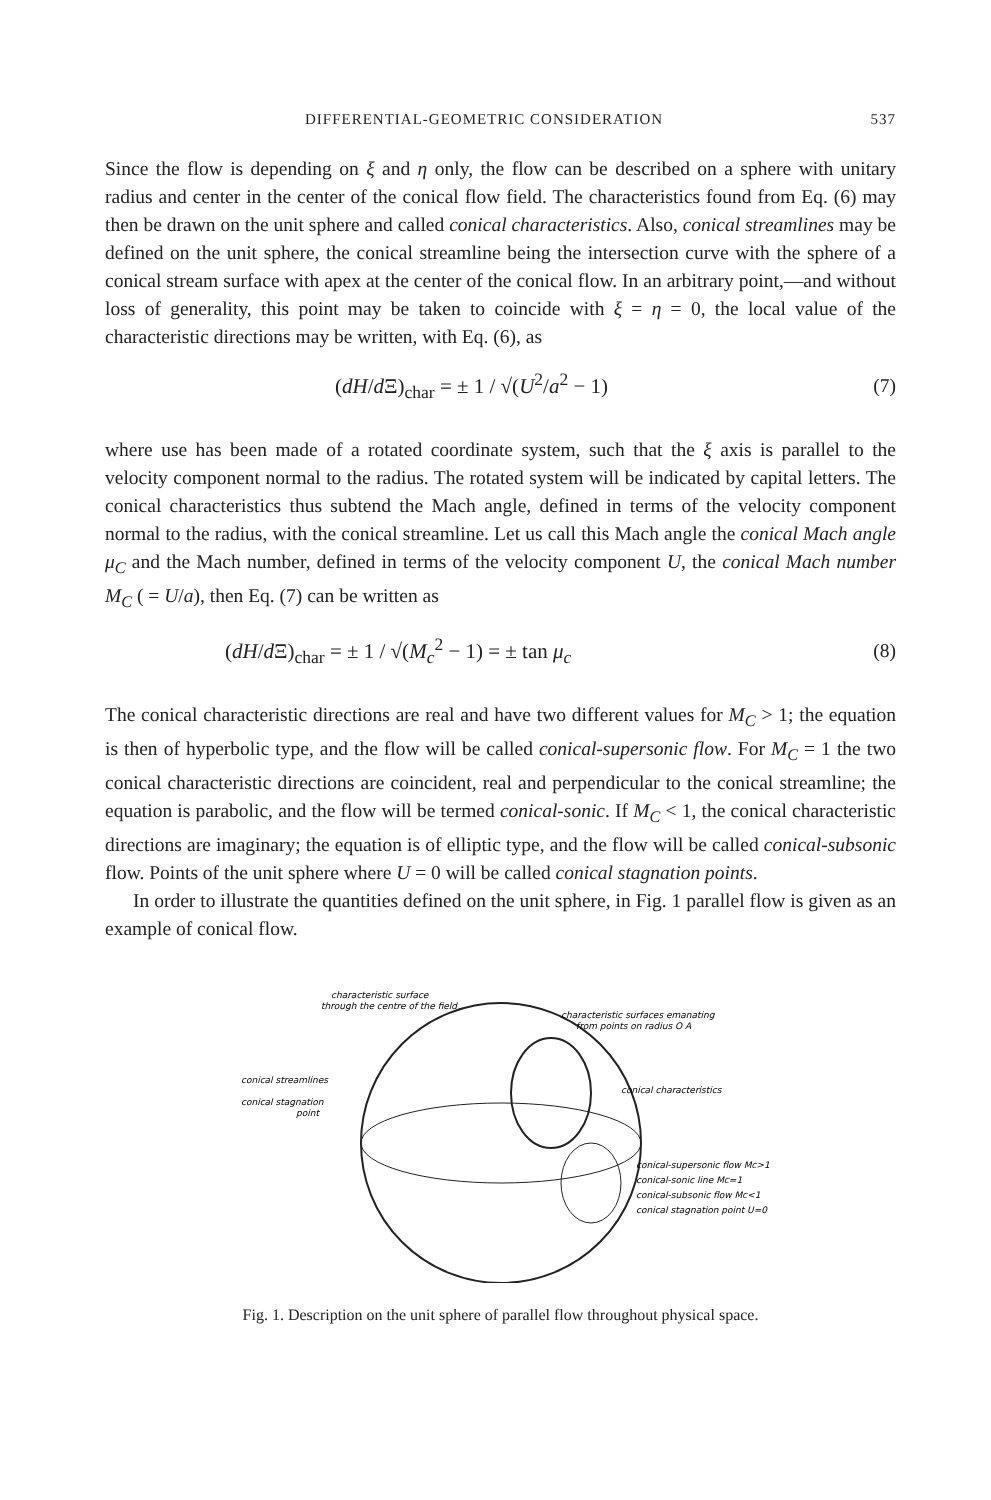DIFFERENTIAL-GEOMETRIC CONSIDERATION 537
Since the flow is depending on ξ and η only, the flow can be described on a sphere with unitary radius and center in the center of the conical flow field. The characteristics found from Eq. (6) may then be drawn on the unit sphere and called conical characteristics. Also, conical streamlines may be defined on the unit sphere, the conical streamline being the intersection curve with the sphere of a conical stream surface with apex at the center of the conical flow. In an arbitrary point,—and without loss of generality, this point may be taken to coincide with ξ = η = 0, the local value of the characteristic directions may be written, with Eq. (6), as
(dH/d Ξ)<sub>char</sub> = ± 1 / √(U<sup>2</sup>/a<sup>2</sup> − 1) (7)
where use has been made of a rotated coordinate system, such that the ξ axis is parallel to the velocity component normal to the radius. The rotated system will be indicated by capital letters. The conical characteristics thus subtend the Mach angle, defined in terms of the velocity component normal to the radius, with the conical streamline. Let us call this Mach angle the conical Mach angle μ<sub>C</sub> and the Mach number, defined in terms of the velocity component U, the conical Mach number M<sub>C</sub> ( = U/a), then Eq. (7) can be written as
(dH/d Ξ)<sub>char</sub> = ± 1 / √(M<sub>c</sub><sup>2</sup> − 1) = ± tan μ<sub>c</sub> (8)
The conical characteristic directions are real and have two different values for M<sub>C</sub> > 1; the equation is then of hyperbolic type, and the flow will be called conical-supersonic flow. For M<sub>C</sub> = 1 the two conical characteristic directions are coincident, real and perpendicular to the conical streamline; the equation is parabolic, and the flow will be termed conical-sonic. If M<sub>C</sub> < 1, the conical characteristic directions are imaginary; the equation is of elliptic type, and the flow will be called conical-subsonic flow. Points of the unit sphere where U = 0 will be called conical stagnation points.
In order to illustrate the quantities defined on the unit sphere, in Fig. 1 parallel flow is given as an example of conical flow.
characteristic surface
through the centre of the field
characteristic surfaces emanating
from points on radius O A
conical streamlines
conical stagnation
point
conical characteristics
conical-supersonic flow MC>1
conical-sonic line MC=1
conical-subsonic flow MC<1
conical stagnation point U=0
Fig. 1. Description on the unit sphere of parallel flow throughout physical space.